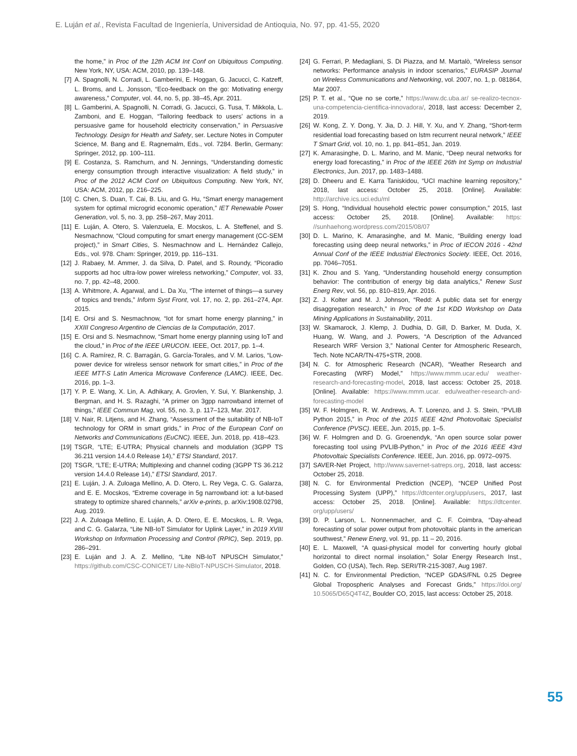E. Luján et al., Revista Facultad de Ingeniería, Universidad de Antioquia, No. 97, pp. 41-55, 2020
the home,” in Proc of the 12th ACM Int Conf on Ubiquitous Computing. New York, NY, USA: ACM, 2010, pp. 139–148.
[7] A. Spagnolli, N. Corradi, L. Gamberini, E. Hoggan, G. Jacucci, C. Katzeff, L. Broms, and L. Jonsson, “Eco-feedback on the go: Motivating energy awareness,” Computer, vol. 44, no. 5, pp. 38–45, Apr. 2011.
[8] L. Gamberini, A. Spagnolli, N. Corradi, G. Jacucci, G. Tusa, T. Mikkola, L. Zamboni, and E. Hoggan, “Tailoring feedback to users’ actions in a persuasive game for household electricity conservation,” in Persuasive Technology. Design for Health and Safety, ser. Lecture Notes in Computer Science, M. Bang and E. Ragnemalm, Eds., vol. 7284. Berlin, Germany: Springer, 2012, pp. 100–111.
[9] E. Costanza, S. Ramchurn, and N. Jennings, “Understanding domestic energy consumption through interactive visualization: A field study,” in Proc of the 2012 ACM Conf on Ubiquitous Computing. New York, NY, USA: ACM, 2012, pp. 216–225.
[10] C. Chen, S. Duan, T. Cai, B. Liu, and G. Hu, “Smart energy management system for optimal microgrid economic operation,” IET Renewable Power Generation, vol. 5, no. 3, pp. 258–267, May 2011.
[11] E. Luján, A. Otero, S. Valenzuela, E. Mocskos, L. A. Steffenel, and S. Nesmachnow, “Cloud computing for smart energy management (CC-SEM project),” in Smart Cities, S. Nesmachnow and L. Hernández Callejo, Eds., vol. 978. Cham: Springer, 2019, pp. 116–131.
[12] J. Rabaey, M. Ammer, J. da Silva, D. Patel, and S. Roundy, “Picoradio supports ad hoc ultra-low power wireless networking,” Computer, vol. 33, no. 7, pp. 42–48, 2000.
[13] A. Whitmore, A. Agarwal, and L. Da Xu, “The internet of things—a survey of topics and trends,” Inform Syst Front, vol. 17, no. 2, pp. 261–274, Apr. 2015.
[14] E. Orsi and S. Nesmachnow, “Iot for smart home energy planning,” in XXIII Congreso Argentino de Ciencias de la Computación, 2017.
[15] E. Orsi and S. Nesmachnow, “Smart home energy planning using IoT and the cloud,” in Proc of the IEEE URUCON. IEEE, Oct. 2017, pp. 1–4.
[16] C. A. Ramírez, R. C. Barragán, G. García-Torales, and V. M. Larios, “Low-power device for wireless sensor network for smart cities,” in Proc of the IEEE MTT-S Latin America Microwave Conference (LAMC). IEEE, Dec. 2016, pp. 1–3.
[17] Y. P. E. Wang, X. Lin, A. Adhikary, A. Grovlen, Y. Sui, Y. Blankenship, J. Bergman, and H. S. Razaghi, “A primer on 3gpp narrowband internet of things,” IEEE Commun Mag, vol. 55, no. 3, p. 117–123, Mar. 2017.
[18] V. Nair, R. Litjens, and H. Zhang, “Assessment of the suitability of NB-IoT technology for ORM in smart grids,” in Proc of the European Conf on Networks and Communications (EuCNC). IEEE, Jun. 2018, pp. 418–423.
[19] TSGR, “LTE; E-UTRA; Physical channels and modulation (3GPP TS 36.211 version 14.4.0 Release 14),” ETSI Standard, 2017.
[20] TSGR, “LTE; E-UTRA; Multiplexing and channel coding (3GPP TS 36.212 version 14.4.0 Release 14),” ETSI Standard, 2017.
[21] E. Luján, J. A. Zuloaga Mellino, A. D. Otero, L. Rey Vega, C. G. Galarza, and E. E. Mocskos, “Extreme coverage in 5g narrowband iot: a lut-based strategy to optimize shared channels,” arXiv e-prints, p. arXiv:1908.02798, Aug. 2019.
[22] J. A. Zuloaga Mellino, E. Luján, A. D. Otero, E. E. Mocskos, L. R. Vega, and C. G. Galarza, “Lite NB-IoT Simulator for Uplink Layer,” in 2019 XVIII Workshop on Information Processing and Control (RPIC), Sep. 2019, pp. 286–291.
[23] E. Luján and J. A. Z. Mellino, “Lite NB-IoT NPUSCH Simulator,” https://github.com/CSC-CONICET/ Lite-NBIoT-NPUSCH-Simulator, 2018.
[24] G. Ferrari, P. Medagliani, S. Di Piazza, and M. Martalò, “Wireless sensor networks: Performance analysis in indoor scenarios,” EURASIP Journal on Wireless Communications and Networking, vol. 2007, no. 1, p. 081864, Mar 2007.
[25] P. T. et al., “Que no se corte,” https://www.dc.uba.ar/ se-realizo-tecnox-una-competencia-cientifica-innovadora/, 2018, last access: December 2, 2019.
[26] W. Kong, Z. Y. Dong, Y. Jia, D. J. Hill, Y. Xu, and Y. Zhang, “Short-term residential load forecasting based on lstm recurrent neural network,” IEEE T Smart Grid, vol. 10, no. 1, pp. 841–851, Jan. 2019.
[27] K. Amarasinghe, D. L. Marino, and M. Manic, “Deep neural networks for energy load forecasting,” in Proc of the IEEE 26th Int Symp on Industrial Electronics, Jun. 2017, pp. 1483–1488.
[28] D. Dheeru and E. Karra Taniskidou, “UCI machine learning repository,” 2018, last access: October 25, 2018. [Online]. Available: http://archive.ics.uci.edu/ml
[29] S. Hong, “Individual household electric power consumption,” 2015, last access: October 25, 2018. [Online]. Available: https: //sunhaehong.wordpress.com/2015/08/07
[30] D. L. Marino, K. Amarasinghe, and M. Manic, “Building energy load forecasting using deep neural networks,” in Proc of IECON 2016 - 42nd Annual Conf of the IEEE Industrial Electronics Society. IEEE, Oct. 2016, pp. 7046–7051.
[31] K. Zhou and S. Yang, “Understanding household energy consumption behavior: The contribution of energy big data analytics,” Renew Sust Energ Rev, vol. 56, pp. 810–819, Apr. 2016.
[32] Z. J. Kolter and M. J. Johnson, “Redd: A public data set for energy disaggregation research,” in Proc of the 1st KDD Workshop on Data Mining Applications in Sustainability, 2011.
[33] W. Skamarock, J. Klemp, J. Dudhia, D. Gill, D. Barker, M. Duda, X. Huang, W. Wang, and J. Powers, “A Description of the Advanced Research WRF Version 3,” National Center for Atmospheric Research, Tech. Note NCAR/TN-475+STR, 2008.
[34] N. C. for Atmospheric Research (NCAR), “Weather Research and Forecasting (WRF) Model,” https://www.mmm.ucar.edu/ weather-research-and-forecasting-model, 2018, last access: October 25, 2018. [Online]. Available: https://www.mmm.ucar. edu/weather-research-and-forecasting-model
[35] W. F. Holmgren, R. W. Andrews, A. T. Lorenzo, and J. S. Stein, “PVLIB Python 2015,” in Proc of the 2015 IEEE 42nd Photovoltaic Specialist Conference (PVSC). IEEE, Jun. 2015, pp. 1–5.
[36] W. F. Holmgren and D. G. Groenendyk, “An open source solar power forecasting tool using PVLIB-Python,” in Proc of the 2016 IEEE 43rd Photovoltaic Specialists Conference. IEEE, Jun. 2016, pp. 0972–0975.
[37] SAVER-Net Project, http://www.savernet-satreps.org, 2018, last access: October 25, 2018.
[38] N. C. for Environmental Prediction (NCEP), “NCEP Unified Post Processing System (UPP),” https://dtcenter.org/upp/users, 2017, last access: October 25, 2018. [Online]. Available: https://dtcenter. org/upp/users/
[39] D. P. Larson, L. Nonnenmacher, and C. F. Coimbra, “Day-ahead forecasting of solar power output from photovoltaic plants in the american southwest,” Renew Energ, vol. 91, pp. 11 – 20, 2016.
[40] E. L. Maxwell, “A quasi-physical model for converting hourly global horizontal to direct normal insolation,” Solar Energy Research Inst., Golden, CO (USA), Tech. Rep. SERI/TR-215-3087, Aug 1987.
[41] N. C. for Environmental Prediction, “NCEP GDAS/FNL 0.25 Degree Global Tropospheric Analyses and Forecast Grids,” https://doi.org/ 10.5065/D65Q4T4Z, Boulder CO, 2015, last access: October 25, 2018.
55